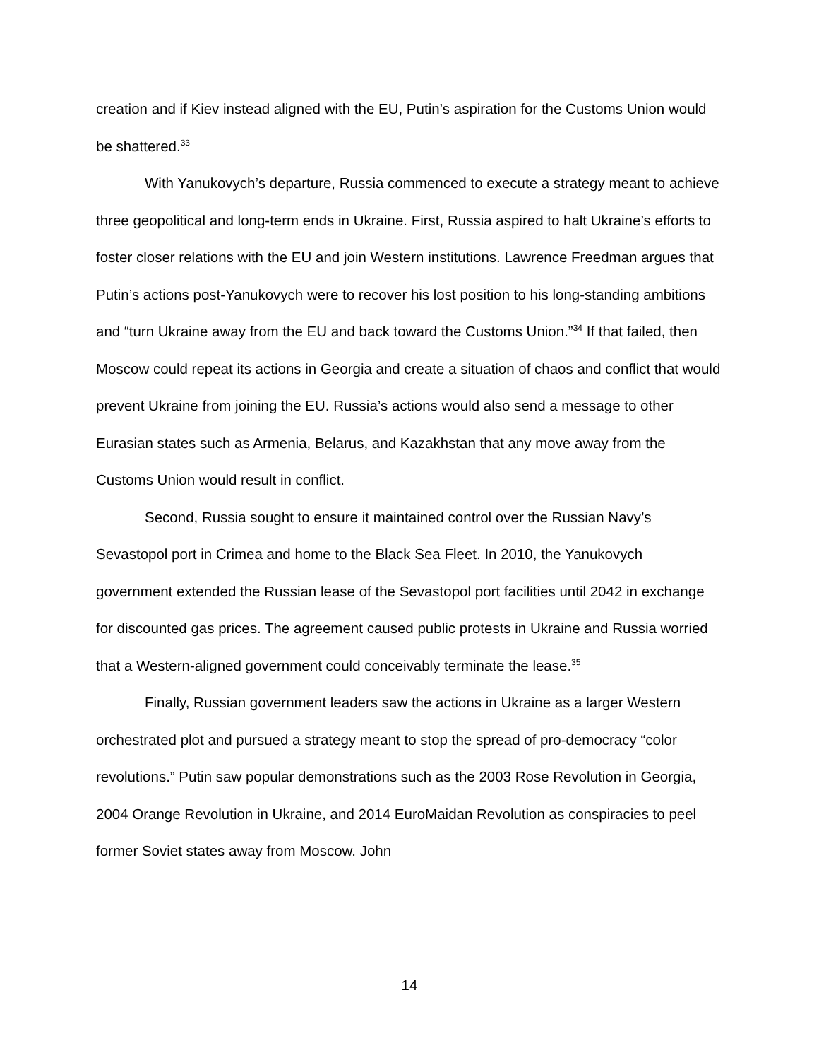creation and if Kiev instead aligned with the EU, Putin’s aspiration for the Customs Union would be shattered.<sup>33</sup>
With Yanukovych’s departure, Russia commenced to execute a strategy meant to achieve three geopolitical and long-term ends in Ukraine. First, Russia aspired to halt Ukraine’s efforts to foster closer relations with the EU and join Western institutions. Lawrence Freedman argues that Putin’s actions post-Yanukovych were to recover his lost position to his long-standing ambitions and “turn Ukraine away from the EU and back toward the Customs Union.”<sup>34</sup> If that failed, then Moscow could repeat its actions in Georgia and create a situation of chaos and conflict that would prevent Ukraine from joining the EU. Russia’s actions would also send a message to other Eurasian states such as Armenia, Belarus, and Kazakhstan that any move away from the Customs Union would result in conflict.
Second, Russia sought to ensure it maintained control over the Russian Navy’s Sevastopol port in Crimea and home to the Black Sea Fleet. In 2010, the Yanukovych government extended the Russian lease of the Sevastopol port facilities until 2042 in exchange for discounted gas prices. The agreement caused public protests in Ukraine and Russia worried that a Western-aligned government could conceivably terminate the lease.<sup>35</sup>
Finally, Russian government leaders saw the actions in Ukraine as a larger Western orchestrated plot and pursued a strategy meant to stop the spread of pro-democracy “color revolutions.” Putin saw popular demonstrations such as the 2003 Rose Revolution in Georgia, 2004 Orange Revolution in Ukraine, and 2014 EuroMaidan Revolution as conspiracies to peel former Soviet states away from Moscow. John
14